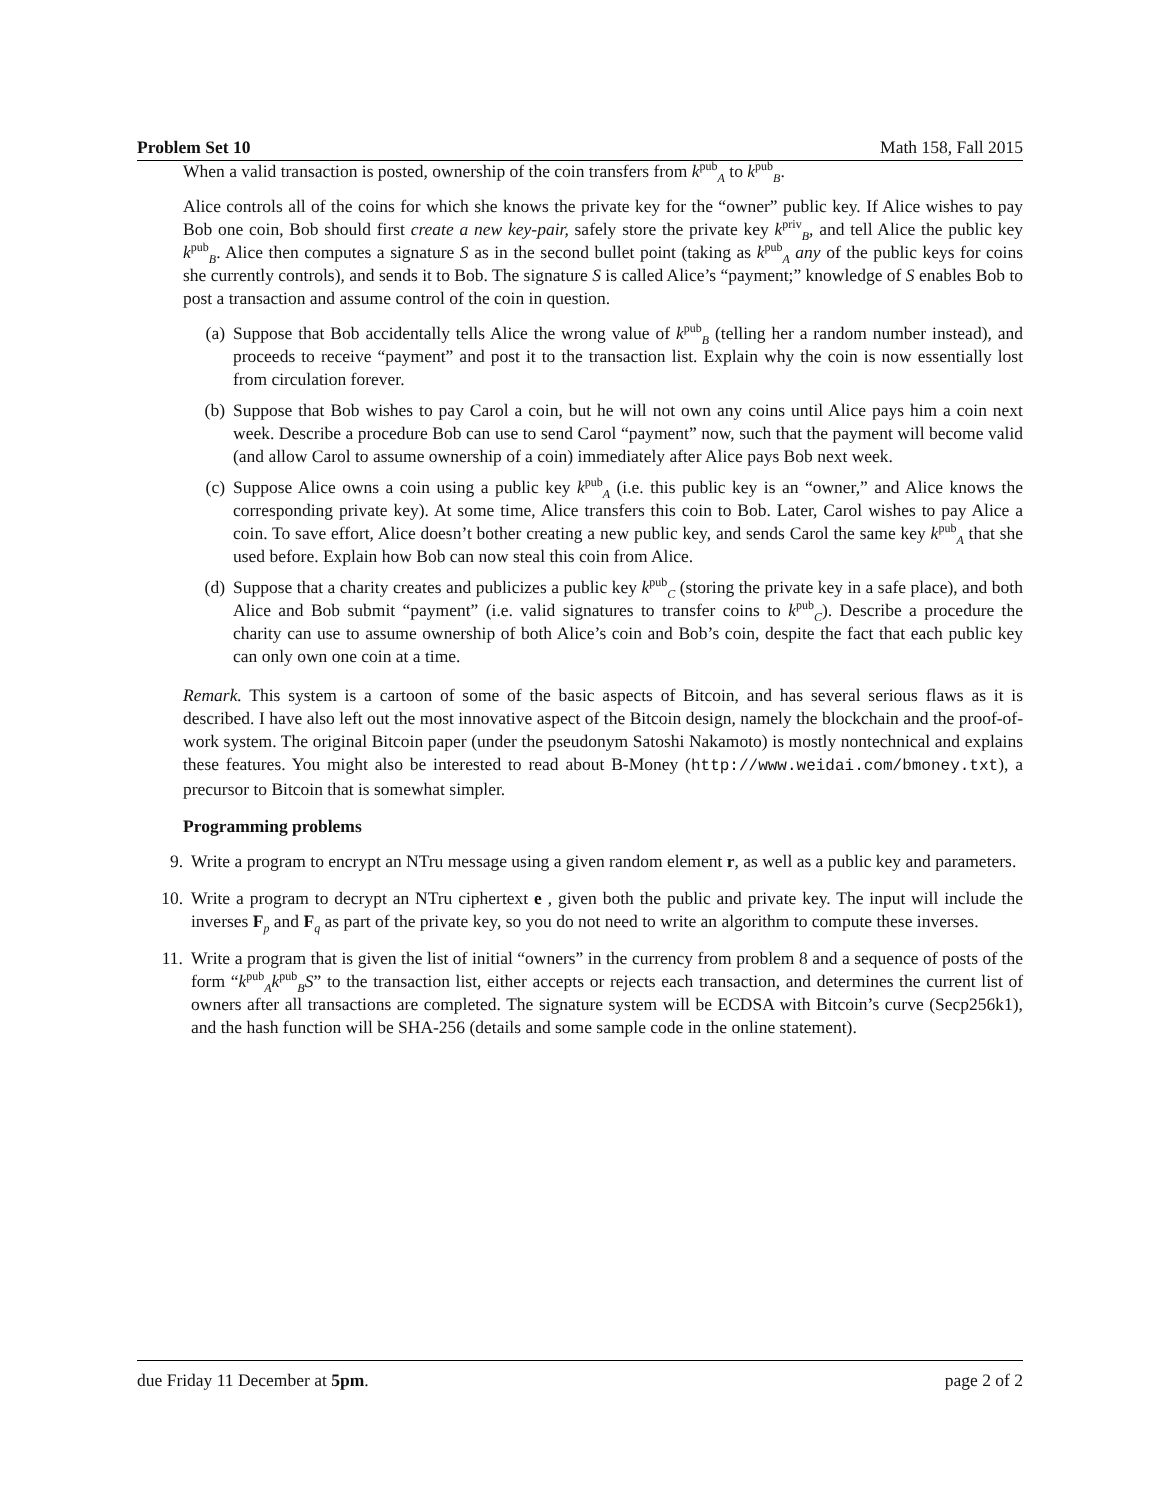Problem Set 10 Math 158, Fall 2015
When a valid transaction is posted, ownership of the coin transfers from k<sup>pub</sup><sub>A</sub> to k<sup>pub</sup><sub>B</sub>.
Alice controls all of the coins for which she knows the private key for the “owner” public key. If Alice wishes to pay Bob one coin, Bob should first create a new key-pair, safely store the private key k<sup>priv</sup><sub>B</sub>, and tell Alice the public key k<sup>pub</sup><sub>B</sub>. Alice then computes a signature S as in the second bullet point (taking as k<sup>pub</sup><sub>A</sub> any of the public keys for coins she currently controls), and sends it to Bob. The signature S is called Alice’s “payment;” knowledge of S enables Bob to post a transaction and assume control of the coin in question.
(a) Suppose that Bob accidentally tells Alice the wrong value of k<sup>pub</sup><sub>B</sub> (telling her a random number instead), and proceeds to receive “payment” and post it to the transaction list. Explain why the coin is now essentially lost from circulation forever.
(b) Suppose that Bob wishes to pay Carol a coin, but he will not own any coins until Alice pays him a coin next week. Describe a procedure Bob can use to send Carol “payment” now, such that the payment will become valid (and allow Carol to assume ownership of a coin) immediately after Alice pays Bob next week.
(c) Suppose Alice owns a coin using a public key k<sup>pub</sup><sub>A</sub> (i.e. this public key is an “owner,” and Alice knows the corresponding private key). At some time, Alice transfers this coin to Bob. Later, Carol wishes to pay Alice a coin. To save effort, Alice doesn’t bother creating a new public key, and sends Carol the same key k<sup>pub</sup><sub>A</sub> that she used before. Explain how Bob can now steal this coin from Alice.
(d) Suppose that a charity creates and publicizes a public key k<sup>pub</sup><sub>C</sub> (storing the private key in a safe place), and both Alice and Bob submit “payment” (i.e. valid signatures to transfer coins to k<sup>pub</sup><sub>C</sub>). Describe a procedure the charity can use to assume ownership of both Alice’s coin and Bob’s coin, despite the fact that each public key can only own one coin at a time.
Remark. This system is a cartoon of some of the basic aspects of Bitcoin, and has several serious flaws as it is described. I have also left out the most innovative aspect of the Bitcoin design, namely the blockchain and the proof-of-work system. The original Bitcoin paper (under the pseudonym Satoshi Nakamoto) is mostly nontechnical and explains these features. You might also be interested to read about B-Money (http://www.weidai.com/bmoney.txt), a precursor to Bitcoin that is somewhat simpler.
Programming problems
9. Write a program to encrypt an NTru message using a given random element r, as well as a public key and parameters.
10. Write a program to decrypt an NTru ciphertext e , given both the public and private key. The input will include the inverses F<sub>p</sub> and F<sub>q</sub> as part of the private key, so you do not need to write an algorithm to compute these inverses.
11. Write a program that is given the list of initial “owners” in the currency from problem 8 and a sequence of posts of the form “k<sup>pub</sup><sub>A</sub>k<sup>pub</sup><sub>B</sub>S” to the transaction list, either accepts or rejects each transaction, and determines the current list of owners after all transactions are completed. The signature system will be ECDSA with Bitcoin’s curve (Secp256k1), and the hash function will be SHA-256 (details and some sample code in the online statement).
due Friday 11 December at 5pm. page 2 of 2